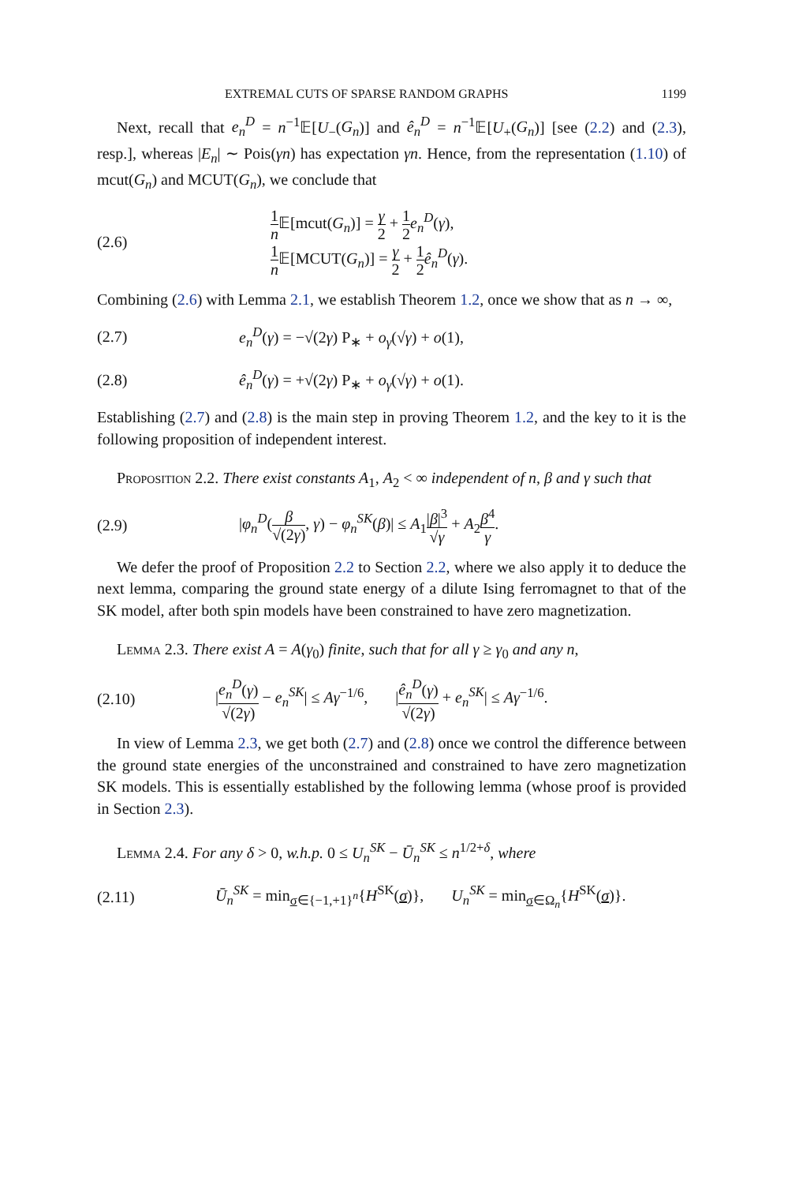EXTREMAL CUTS OF SPARSE RANDOM GRAPHS 1199
Next, recall that e<sub>n</sub><sup>D</sup> = n<sup>−1</sup>𝔼[U<sub>−</sub>(G<sub>n</sub>)] and ê<sub>n</sub><sup>D</sup> = n<sup>−1</sup>𝔼[U<sub>+</sub>(G<sub>n</sub>)] [see (2.2) and (2.3), resp.], whereas |E<sub>n</sub>| ∼ Pois(γn) has expectation γn. Hence, from the representation (1.10) of mcut(G<sub>n</sub>) and MCUT(G<sub>n</sub>), we conclude that
(2.6)
1 n 𝔼[mcut(G<sub>n</sub>)] = γ 2 + 1 2 e<sub>n</sub><sup>D</sup>(γ),
1 n 𝔼[MCUT(G<sub>n</sub>)] = γ 2 + 1 2 ê<sub>n</sub><sup>D</sup>(γ).
Combining (2.6) with Lemma 2.1, we establish Theorem 1.2, once we show that as n → ∞,
(2.7)
e<sub>n</sub><sup>D</sup>(γ) = −√(2γ) P<sub>∗</sub> + o<sub>γ</sub>(√γ) + o(1),
(2.8)
ê<sub>n</sub><sup>D</sup>(γ) = +√(2γ) P<sub>∗</sub> + o<sub>γ</sub>(√γ) + o(1).
Establishing (2.7) and (2.8) is the main step in proving Theorem 1.2, and the key to it is the following proposition of independent interest.
Proposition 2.2. There exist constants A<sub>1</sub>, A<sub>2</sub> < ∞ independent of n, β and γ such that
(2.9)
|φ<sub>n</sub><sup>D</sup>(β √(2γ), γ) − φ<sub>n</sub><sup>SK</sup>(β)| ≤ A<sub>1</sub>|β|<sup>3</sup> √γ + A<sub>2</sub>β<sup>4</sup> γ.
We defer the proof of Proposition 2.2 to Section 2.2, where we also apply it to deduce the next lemma, comparing the ground state energy of a dilute Ising ferromagnet to that of the SK model, after both spin models have been constrained to have zero magnetization.
Lemma 2.3. There exist A = A(γ<sub>0</sub>) finite, such that for all γ ≥ γ<sub>0</sub> and any n,
(2.10)
|e<sub>n</sub><sup>D</sup>(γ) √(2γ) − e<sub>n</sub><sup>SK</sup>| ≤ Aγ<sup>−1/6</sup>, |ê<sub>n</sub><sup>D</sup>(γ) √(2γ) + e<sub>n</sub><sup>SK</sup>| ≤ Aγ<sup>−1/6</sup>.
In view of Lemma 2.3, we get both (2.7) and (2.8) once we control the difference between the ground state energies of the unconstrained and constrained to have zero magnetization SK models. This is essentially established by the following lemma (whose proof is provided in Section 2.3).
Lemma 2.4. For any δ > 0, w.h.p. 0 ≤ U<sub>n</sub><sup>SK</sup> − Ū<sub>n</sub><sup>SK</sup> ≤ n<sup>1/2+δ</sup>, where
(2.11)
Ū<sub>n</sub><sup>SK</sup> = min<sub>σ∈{−1,+1}<sup>n</sup></sub>{H<sup>SK</sup>(σ)}, U<sub>n</sub><sup>SK</sup> = min<sub>σ∈Ω<sub>n</sub></sub>{H<sup>SK</sup>(σ)}.